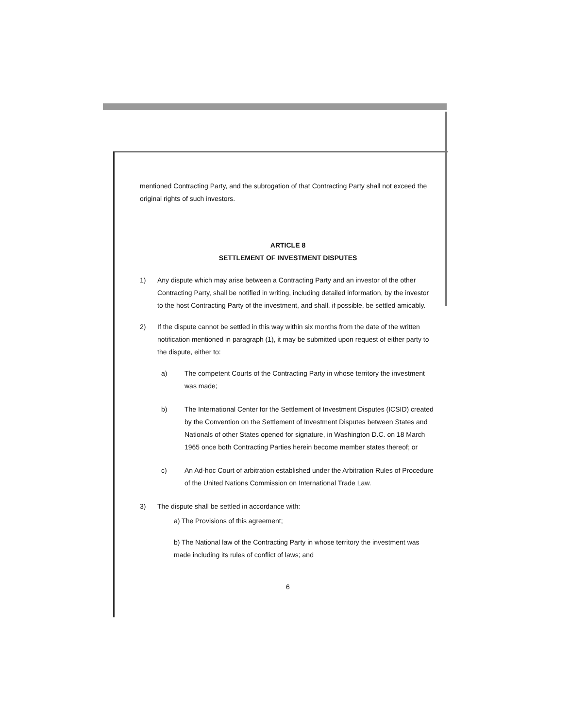mentioned Contracting Party, and the subrogation of that Contracting Party shall not exceed the original rights of such investors.
ARTICLE 8
SETTLEMENT OF INVESTMENT DISPUTES
1) Any dispute which may arise between a Contracting Party and an investor of the other Contracting Party, shall be notified in writing, including detailed information, by the investor to the host Contracting Party of the investment, and shall, if possible, be settled amicably.
2) If the dispute cannot be settled in this way within six months from the date of the written notification mentioned in paragraph (1), it may be submitted upon request of either party to the dispute, either to:
a) The competent Courts of the Contracting Party in whose territory the investment was made;
b) The International Center for the Settlement of Investment Disputes (ICSID) created by the Convention on the Settlement of Investment Disputes between States and Nationals of other States opened for signature, in Washington D.C. on 18 March 1965 once both Contracting Parties herein become member states thereof; or
c) An Ad-hoc Court of arbitration established under the Arbitration Rules of Procedure of the United Nations Commission on International Trade Law.
3) The dispute shall be settled in accordance with:
a) The Provisions of this agreement;
b) The National law of the Contracting Party in whose territory the investment was made including its rules of conflict of laws; and
6